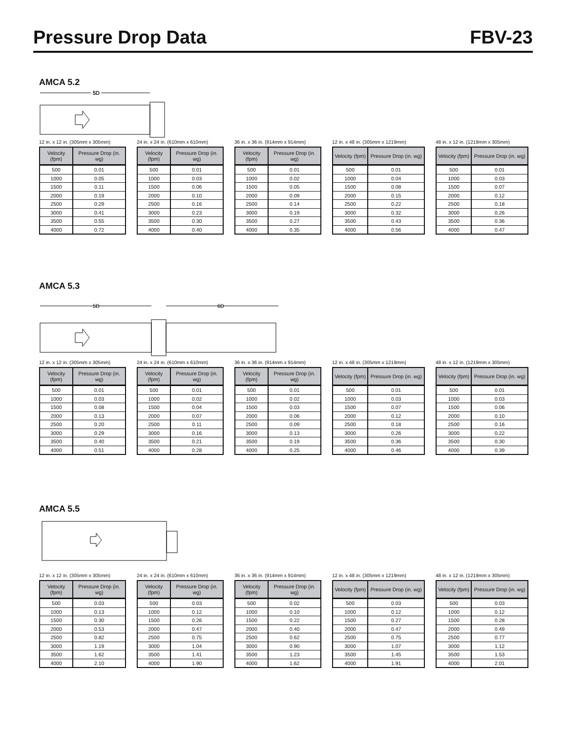Pressure Drop Data
FBV-23
AMCA 5.2
5D
5D
12 in. x 12 in. (305mm x 305mm)
| Velocity (fpm) | Pressure Drop (in. wg) |
| --- | --- |
| 500 | 0.01 |
| 1000 | 0.05 |
| 1500 | 0.11 |
| 2000 | 0.19 |
| 2500 | 0.29 |
| 3000 | 0.41 |
| 3500 | 0.55 |
| 4000 | 0.72 |
24 in. x 24 in. (610mm x 610mm)
| Velocity (fpm) | Pressure Drop (in. wg) |
| --- | --- |
| 500 | 0.01 |
| 1000 | 0.03 |
| 1500 | 0.06 |
| 2000 | 0.10 |
| 2500 | 0.16 |
| 3000 | 0.23 |
| 3500 | 0.30 |
| 4000 | 0.40 |
36 in. x 36 in. (914mm x 914mm)
| Velocity (fpm) | Pressure Drop (in. wg) |
| --- | --- |
| 500 | 0.01 |
| 1000 | 0.02 |
| 1500 | 0.05 |
| 2000 | 0.09 |
| 2500 | 0.14 |
| 3000 | 0.19 |
| 3500 | 0.27 |
| 4000 | 0.35 |
12 in. x 48 in. (305mm x 1219mm)
| Velocity (fpm) | Pressure Drop (in. wg) |
| --- | --- |
| 500 | 0.01 |
| 1000 | 0.04 |
| 1500 | 0.08 |
| 2000 | 0.15 |
| 2500 | 0.22 |
| 3000 | 0.32 |
| 3500 | 0.43 |
| 4000 | 0.56 |
48 in. x 12 in. (1219mm x 305mm)
| Velocity (fpm) | Pressure Drop (in. wg) |
| --- | --- |
| 500 | 0.01 |
| 1000 | 0.03 |
| 1500 | 0.07 |
| 2000 | 0.12 |
| 2500 | 0.18 |
| 3000 | 0.26 |
| 3500 | 0.36 |
| 4000 | 0.47 |
AMCA 5.3
5D
6D
12 in. x 12 in. (305mm x 305mm)
| Velocity (fpm) | Pressure Drop (in. wg) |
| --- | --- |
| 500 | 0.01 |
| 1000 | 0.03 |
| 1500 | 0.08 |
| 2000 | 0.13 |
| 2500 | 0.20 |
| 3000 | 0.29 |
| 3500 | 0.40 |
| 4000 | 0.51 |
24 in. x 24 in. (610mm x 610mm)
| Velocity (fpm) | Pressure Drop (in. wg) |
| --- | --- |
| 500 | 0.01 |
| 1000 | 0.02 |
| 1500 | 0.04 |
| 2000 | 0.07 |
| 2500 | 0.11 |
| 3000 | 0.16 |
| 3500 | 0.21 |
| 4000 | 0.28 |
36 in. x 36 in. (914mm x 914mm)
| Velocity (fpm) | Pressure Drop (in. wg) |
| --- | --- |
| 500 | 0.01 |
| 1000 | 0.02 |
| 1500 | 0.03 |
| 2000 | 0.06 |
| 2500 | 0.09 |
| 3000 | 0.13 |
| 3500 | 0.19 |
| 4000 | 0.25 |
12 in. x 48 in. (305mm x 1219mm)
| Velocity (fpm) | Pressure Drop (in. wg) |
| --- | --- |
| 500 | 0.01 |
| 1000 | 0.03 |
| 1500 | 0.07 |
| 2000 | 0.12 |
| 2500 | 0.18 |
| 3000 | 0.26 |
| 3500 | 0.36 |
| 4000 | 0.46 |
48 in. x 12 in. (1219mm x 305mm)
| Velocity (fpm) | Pressure Drop (in. wg) |
| --- | --- |
| 500 | 0.01 |
| 1000 | 0.03 |
| 1500 | 0.06 |
| 2000 | 0.10 |
| 2500 | 0.16 |
| 3000 | 0.22 |
| 3500 | 0.30 |
| 4000 | 0.39 |
AMCA 5.5
12 in. x 12 in. (305mm x 305mm)
| Velocity (fpm) | Pressure Drop (in. wg) |
| --- | --- |
| 500 | 0.03 |
| 1000 | 0.13 |
| 1500 | 0.30 |
| 2000 | 0.53 |
| 2500 | 0.82 |
| 3000 | 1.19 |
| 3500 | 1.62 |
| 4000 | 2.10 |
24 in. x 24 in. (610mm x 610mm)
| Velocity (fpm) | Pressure Drop (in. wg) |
| --- | --- |
| 500 | 0.03 |
| 1000 | 0.12 |
| 1500 | 0.26 |
| 2000 | 0.47 |
| 2500 | 0.75 |
| 3000 | 1.04 |
| 3500 | 1.41 |
| 4000 | 1.90 |
36 in. x 36 in. (914mm x 914mm)
| Velocity (fpm) | Pressure Drop (in. wg) |
| --- | --- |
| 500 | 0.02 |
| 1000 | 0.10 |
| 1500 | 0.22 |
| 2000 | 0.40 |
| 2500 | 0.62 |
| 3000 | 0.90 |
| 3500 | 1.23 |
| 4000 | 1.62 |
12 in. x 48 in. (305mm x 1219mm)
| Velocity (fpm) | Pressure Drop (in. wg) |
| --- | --- |
| 500 | 0.03 |
| 1000 | 0.12 |
| 1500 | 0.27 |
| 2000 | 0.47 |
| 2500 | 0.75 |
| 3000 | 1.07 |
| 3500 | 1.45 |
| 4000 | 1.91 |
48 in. x 12 in. (1219mm x 305mm)
| Velocity (fpm) | Pressure Drop (in. wg) |
| --- | --- |
| 500 | 0.03 |
| 1000 | 0.12 |
| 1500 | 0.28 |
| 2000 | 0.49 |
| 2500 | 0.77 |
| 3000 | 1.12 |
| 3500 | 1.53 |
| 4000 | 2.01 |